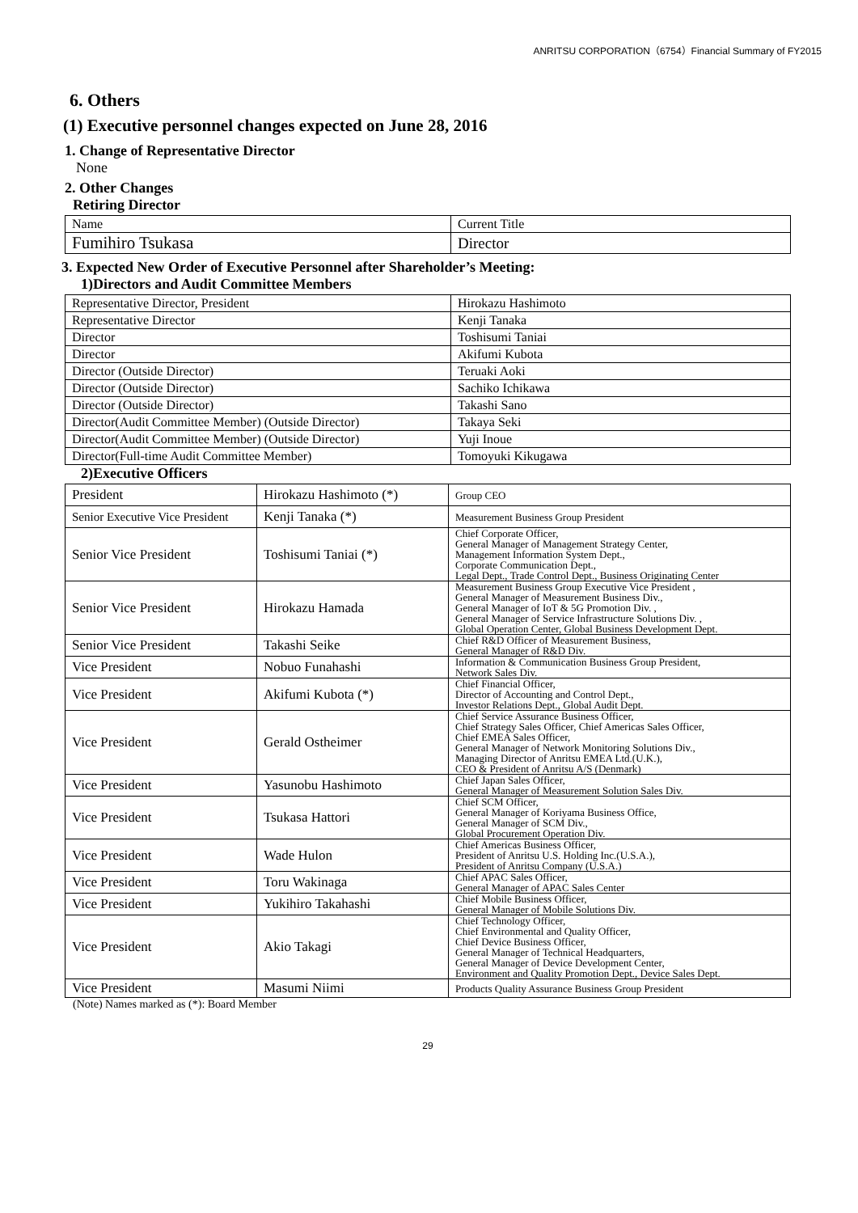ANRITSU CORPORATION（6754）Financial Summary of FY2015
6. Others
(1) Executive personnel changes expected on June 28, 2016
1. Change of Representative Director
None
2. Other Changes
Retiring Director
| Name | Current Title |
| Fumihiro Tsukasa | Director |
3. Expected New Order of Executive Personnel after Shareholder’s Meeting:
1)Directors and Audit Committee Members
| Representative Director, President | Hirokazu Hashimoto |
| Representative Director | Kenji Tanaka |
| Director | Toshisumi Taniai |
| Director | Akifumi Kubota |
| Director (Outside Director) | Teruaki Aoki |
| Director (Outside Director) | Sachiko Ichikawa |
| Director (Outside Director) | Takashi Sano |
| Director(Audit Committee Member) (Outside Director) | Takaya Seki |
| Director(Audit Committee Member) (Outside Director) | Yuji Inoue |
| Director(Full-time Audit Committee Member) | Tomoyuki Kikugawa |
2)Executive Officers
| President | Hirokazu Hashimoto (*) | Group CEO |
| Senior Executive Vice President | Kenji Tanaka (*) | Measurement Business Group President |
| Senior Vice President | Toshisumi Taniai (*) | Chief Corporate Officer, General Manager of Management Strategy Center, Management Information System Dept., Corporate Communication Dept., Legal Dept., Trade Control Dept., Business Originating Center |
| Senior Vice President | Hirokazu Hamada | Measurement Business Group Executive Vice President , General Manager of Measurement Business Div., General Manager of IoT & 5G Promotion Div. , General Manager of Service Infrastructure Solutions Div. , Global Operation Center, Global Business Development Dept. |
| Senior Vice President | Takashi Seike | Chief R&D Officer of Measurement Business, General Manager of R&D Div. |
| Vice President | Nobuo Funahashi | Information & Communication Business Group President, Network Sales Div. |
| Vice President | Akifumi Kubota (*) | Chief Financial Officer, Director of Accounting and Control Dept., Investor Relations Dept., Global Audit Dept. |
| Vice President | Gerald Ostheimer | Chief Service Assurance Business Officer, Chief Strategy Sales Officer, Chief Americas Sales Officer, Chief EMEA Sales Officer, General Manager of Network Monitoring Solutions Div., Managing Director of Anritsu EMEA Ltd.(U.K.), CEO & President of Anritsu A/S (Denmark) |
| Vice President | Yasunobu Hashimoto | Chief Japan Sales Officer, General Manager of Measurement Solution Sales Div. |
| Vice President | Tsukasa Hattori | Chief SCM Officer, General Manager of Koriyama Business Office, General Manager of SCM Div., Global Procurement Operation Div. |
| Vice President | Wade Hulon | Chief Americas Business Officer, President of Anritsu U.S. Holding Inc.(U.S.A.), President of Anritsu Company (U.S.A.) |
| Vice President | Toru Wakinaga | Chief APAC Sales Officer, General Manager of APAC Sales Center |
| Vice President | Yukihiro Takahashi | Chief Mobile Business Officer, General Manager of Mobile Solutions Div. |
| Vice President | Akio Takagi | Chief Technology Officer, Chief Environmental and Quality Officer, Chief Device Business Officer, General Manager of Technical Headquarters, General Manager of Device Development Center, Environment and Quality Promotion Dept., Device Sales Dept. |
| Vice President | Masumi Niimi | Products Quality Assurance Business Group President |
(Note) Names marked as (*): Board Member
29